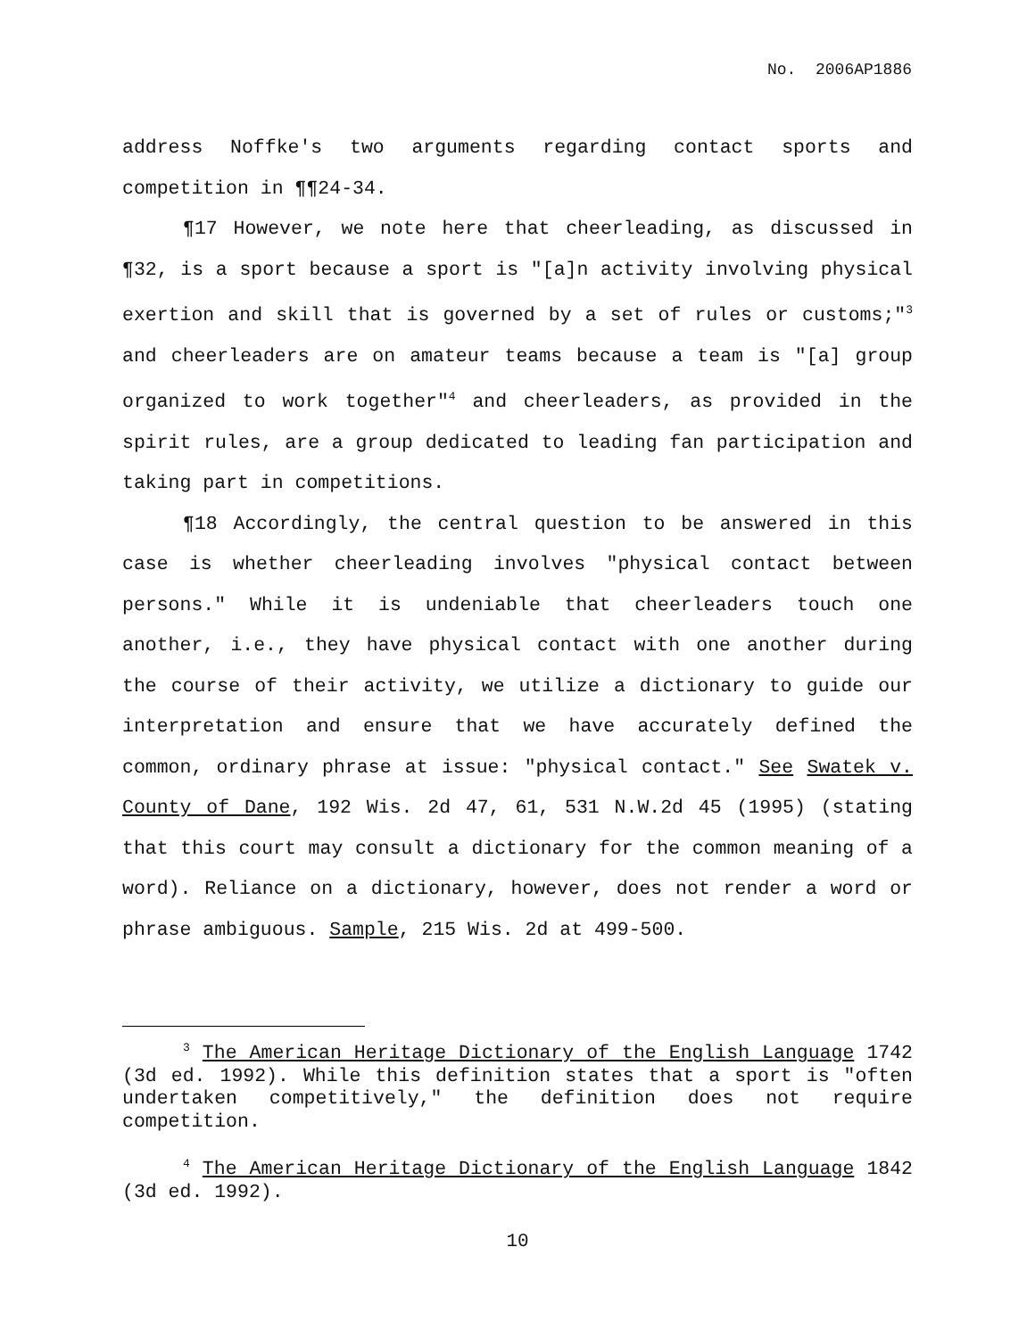No. 2006AP1886
address Noffke's two arguments regarding contact sports and competition in ¶¶24-34.
¶17 However, we note here that cheerleading, as discussed in ¶32, is a sport because a sport is "[a]n activity involving physical exertion and skill that is governed by a set of rules or customs;"<sup>3</sup> and cheerleaders are on amateur teams because a team is "[a] group organized to work together"<sup>4</sup> and cheerleaders, as provided in the spirit rules, are a group dedicated to leading fan participation and taking part in competitions.
¶18 Accordingly, the central question to be answered in this case is whether cheerleading involves "physical contact between persons." While it is undeniable that cheerleaders touch one another, i.e., they have physical contact with one another during the course of their activity, we utilize a dictionary to guide our interpretation and ensure that we have accurately defined the common, ordinary phrase at issue: "physical contact." See Swatek v. County of Dane, 192 Wis. 2d 47, 61, 531 N.W.2d 45 (1995) (stating that this court may consult a dictionary for the common meaning of a word). Reliance on a dictionary, however, does not render a word or phrase ambiguous. Sample, 215 Wis. 2d at 499-500.
<sup>3</sup> The American Heritage Dictionary of the English Language 1742 (3d ed. 1992). While this definition states that a sport is "often undertaken competitively," the definition does not require competition.
<sup>4</sup> The American Heritage Dictionary of the English Language 1842 (3d ed. 1992).
10